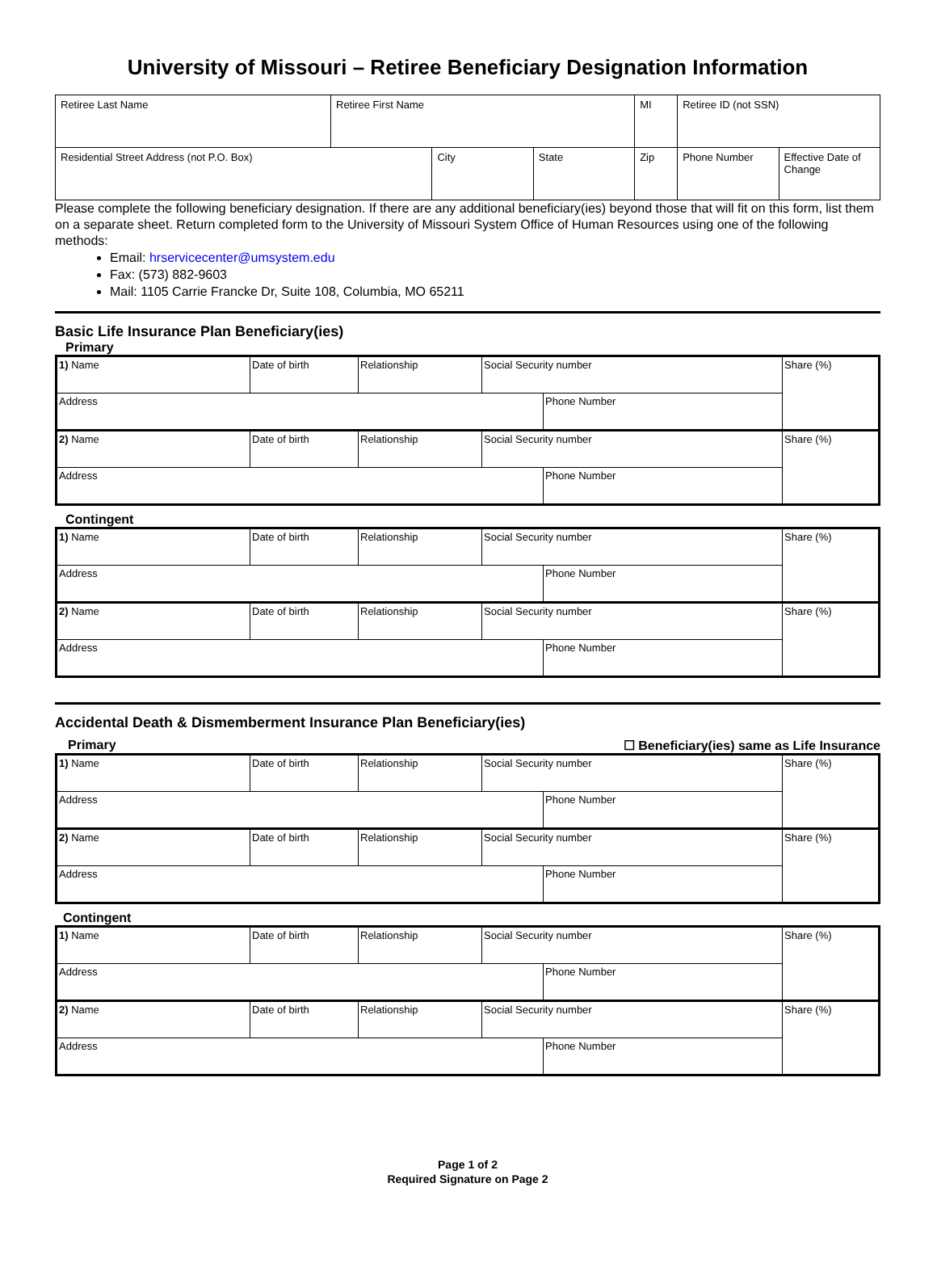University of Missouri – Retiree Beneficiary Designation Information
| Retiree Last Name | Retiree First Name | | | MI | Retiree ID (not SSN) | |
| Residential Street Address (not P.O. Box) | | City | State | Zip | Phone Number | Effective Date of Change |
Please complete the following beneficiary designation. If there are any additional beneficiary(ies) beyond those that will fit on this form, list them on a separate sheet. Return completed form to the University of Missouri System Office of Human Resources using one of the following methods:
Email: hrservicecenter@umsystem.edu
Fax: (573) 882-9603
Mail: 1105 Carrie Francke Dr, Suite 108, Columbia, MO 65211
Basic Life Insurance Plan Beneficiary(ies)
Primary
| 1) Name | Date of birth | Relationship | Social Security number | | Share (%) |
| Address | | | | Phone Number | |
| 2) Name | Date of birth | Relationship | Social Security number | | Share (%) |
| Address | | | | Phone Number | |
Contingent
| 1) Name | Date of birth | Relationship | Social Security number | | Share (%) |
| Address | | | | Phone Number | |
| 2) Name | Date of birth | Relationship | Social Security number | | Share (%) |
| Address | | | | Phone Number | |
Accidental Death & Dismemberment Insurance Plan Beneficiary(ies)
Primary ☐ Beneficiary(ies) same as Life Insurance
| 1) Name | Date of birth | Relationship | Social Security number | | Share (%) |
| Address | | | | Phone Number | |
| 2) Name | Date of birth | Relationship | Social Security number | | Share (%) |
| Address | | | | Phone Number | |
Contingent
| 1) Name | Date of birth | Relationship | Social Security number | | Share (%) |
| Address | | | | Phone Number | |
| 2) Name | Date of birth | Relationship | Social Security number | | Share (%) |
| Address | | | | Phone Number | |
Page 1 of 2
Required Signature on Page 2